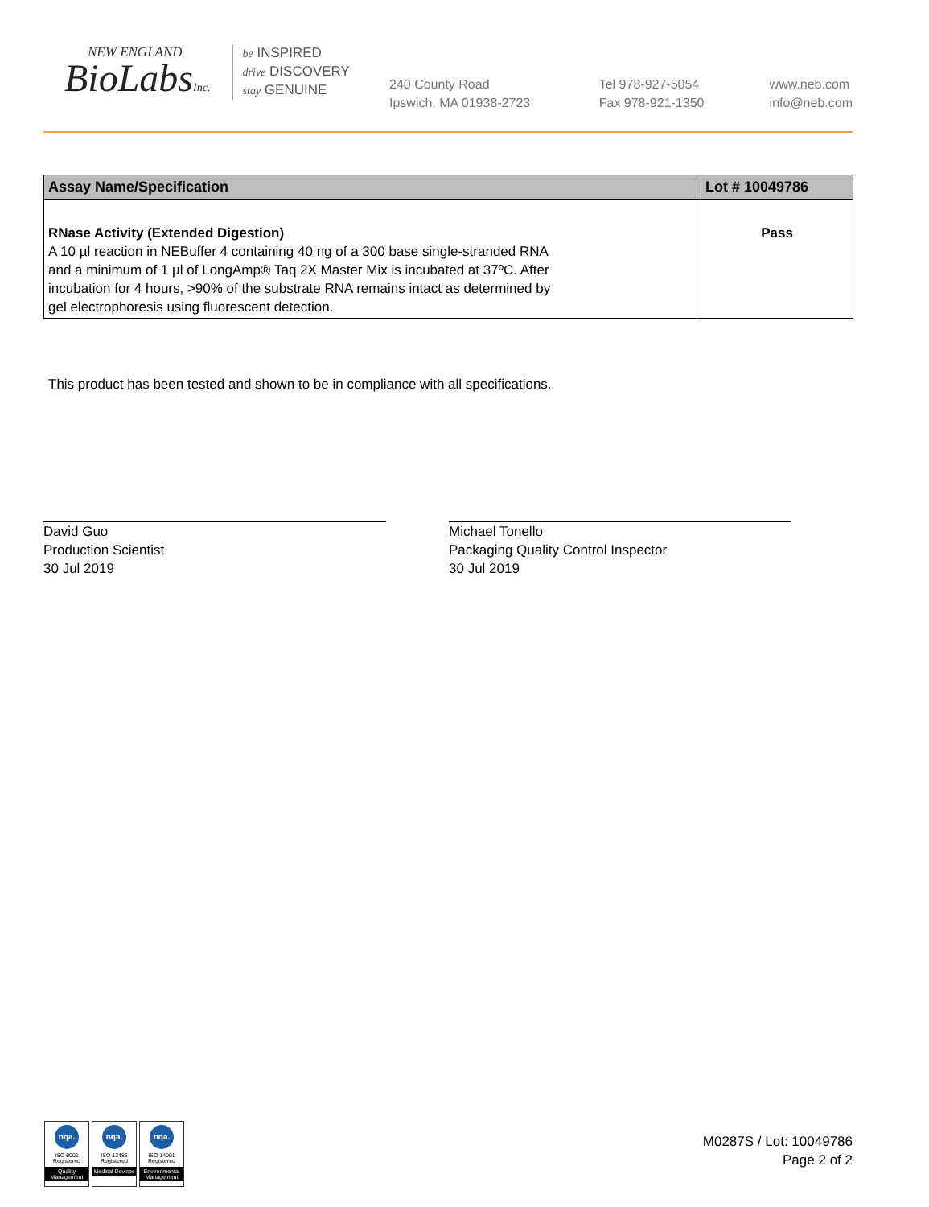NEW ENGLAND
BioLabsInc.
be INSPIRED
drive DISCOVERY
stay GENUINE
240 County Road
Ipswich, MA 01938-2723
Tel 978-927-5054
Fax 978-921-1350
www.neb.com
info@neb.com
| Assay Name/Specification | Lot # 10049786 |
| --- | --- |
| RNase Activity (Extended Digestion) A 10 µl reaction in NEBuffer 4 containing 40 ng of a 300 base single-stranded RNA and a minimum of 1 µl of LongAmp® Taq 2X Master Mix is incubated at 37ºC. After incubation for 4 hours, >90% of the substrate RNA remains intact as determined by gel electrophoresis using fluorescent detection. | Pass |
This product has been tested and shown to be in compliance with all specifications.
David Guo
Production Scientist
30 Jul 2019
Michael Tonello
Packaging Quality Control Inspector
30 Jul 2019
nqa.
ISO 9001
Registered
Quality Management
nqa.
ISO 13485
Registered
Medical Devices
nqa.
ISO 14001
Registered
Environmental Management
M0287S / Lot: 10049786
Page 2 of 2